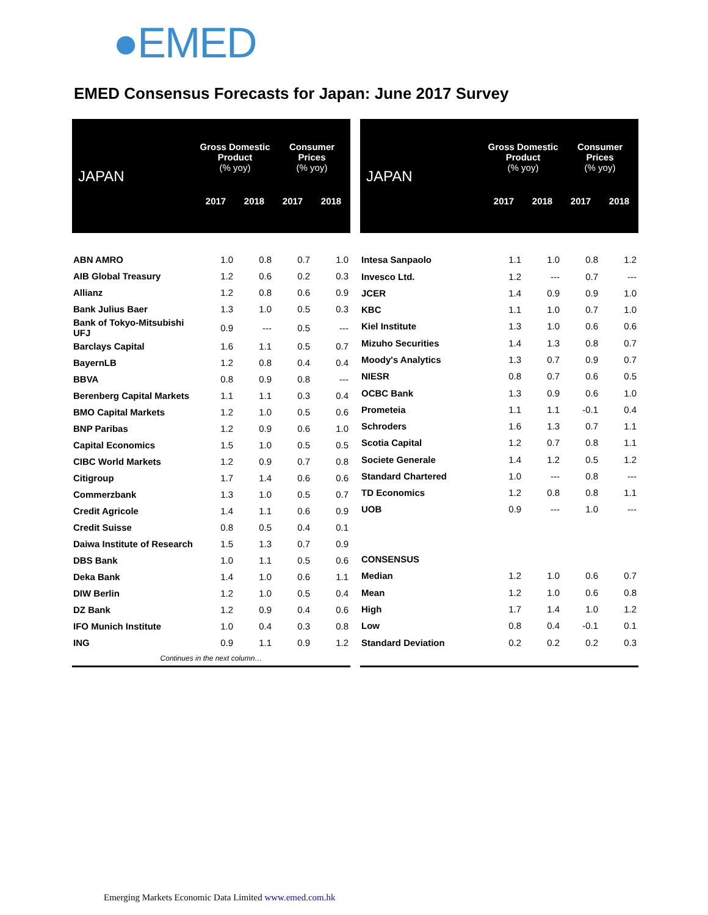●EMED
EMED Consensus Forecasts for Japan: June 2017 Survey
| JAPAN | Gross Domestic Product (% yoy) | | Consumer Prices (% yoy) | |
| --- | --- | --- | --- | --- |
| | 2017 | 2018 | 2017 | 2018 |
| ABN AMRO | 1.0 | 0.8 | 0.7 | 1.0 |
| AIB Global Treasury | 1.2 | 0.6 | 0.2 | 0.3 |
| Allianz | 1.2 | 0.8 | 0.6 | 0.9 |
| Bank Julius Baer | 1.3 | 1.0 | 0.5 | 0.3 |
| Bank of Tokyo-Mitsubishi UFJ | 0.9 | --- | 0.5 | --- |
| Barclays Capital | 1.6 | 1.1 | 0.5 | 0.7 |
| BayernLB | 1.2 | 0.8 | 0.4 | 0.4 |
| BBVA | 0.8 | 0.9 | 0.8 | --- |
| Berenberg Capital Markets | 1.1 | 1.1 | 0.3 | 0.4 |
| BMO Capital Markets | 1.2 | 1.0 | 0.5 | 0.6 |
| BNP Paribas | 1.2 | 0.9 | 0.6 | 1.0 |
| Capital Economics | 1.5 | 1.0 | 0.5 | 0.5 |
| CIBC World Markets | 1.2 | 0.9 | 0.7 | 0.8 |
| Citigroup | 1.7 | 1.4 | 0.6 | 0.6 |
| Commerzbank | 1.3 | 1.0 | 0.5 | 0.7 |
| Credit Agricole | 1.4 | 1.1 | 0.6 | 0.9 |
| Credit Suisse | 0.8 | 0.5 | 0.4 | 0.1 |
| Daiwa Institute of Research | 1.5 | 1.3 | 0.7 | 0.9 |
| DBS Bank | 1.0 | 1.1 | 0.5 | 0.6 |
| Deka Bank | 1.4 | 1.0 | 0.6 | 1.1 |
| DIW Berlin | 1.2 | 1.0 | 0.5 | 0.4 |
| DZ Bank | 1.2 | 0.9 | 0.4 | 0.6 |
| IFO Munich Institute | 1.0 | 0.4 | 0.3 | 0.8 |
| ING | 0.9 | 1.1 | 0.9 | 1.2 |
| Continues in the next column… | | | | |
| JAPAN | Gross Domestic Product (% yoy) | | Consumer Prices (% yoy) | |
| --- | --- | --- | --- | --- |
| | 2017 | 2018 | 2017 | 2018 |
| Intesa Sanpaolo | 1.1 | 1.0 | 0.8 | 1.2 |
| Invesco Ltd. | 1.2 | --- | 0.7 | --- |
| JCER | 1.4 | 0.9 | 0.9 | 1.0 |
| KBC | 1.1 | 1.0 | 0.7 | 1.0 |
| Kiel Institute | 1.3 | 1.0 | 0.6 | 0.6 |
| Mizuho Securities | 1.4 | 1.3 | 0.8 | 0.7 |
| Moody's Analytics | 1.3 | 0.7 | 0.9 | 0.7 |
| NIESR | 0.8 | 0.7 | 0.6 | 0.5 |
| OCBC Bank | 1.3 | 0.9 | 0.6 | 1.0 |
| Prometeia | 1.1 | 1.1 | -0.1 | 0.4 |
| Schroders | 1.6 | 1.3 | 0.7 | 1.1 |
| Scotia Capital | 1.2 | 0.7 | 0.8 | 1.1 |
| Societe Generale | 1.4 | 1.2 | 0.5 | 1.2 |
| Standard Chartered | 1.0 | --- | 0.8 | --- |
| TD Economics | 1.2 | 0.8 | 0.8 | 1.1 |
| UOB | 0.9 | --- | 1.0 | --- |
| CONSENSUS | | | | |
| Median | 1.2 | 1.0 | 0.6 | 0.7 |
| Mean | 1.2 | 1.0 | 0.6 | 0.8 |
| High | 1.7 | 1.4 | 1.0 | 1.2 |
| Low | 0.8 | 0.4 | -0.1 | 0.1 |
| Standard Deviation | 0.2 | 0.2 | 0.2 | 0.3 |
Emerging Markets Economic Data Limited www.emed.com.hk